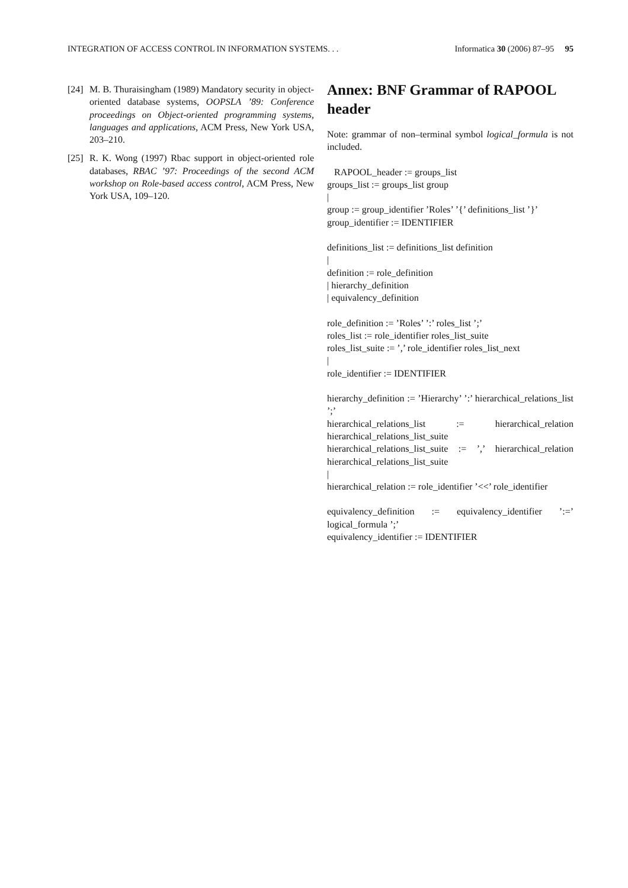INTEGRATION OF ACCESS CONTROL IN INFORMATION SYSTEMS. . . Informatica 30 (2006) 87–95 95
[24] M. B. Thuraisingham (1989) Mandatory security in object-oriented database systems, OOPSLA ’89: Conference proceedings on Object-oriented programming systems, languages and applications, ACM Press, New York USA, 203–210.
[25] R. K. Wong (1997) Rbac support in object-oriented role databases, RBAC ’97: Proceedings of the second ACM workshop on Role-based access control, ACM Press, New York USA, 109–120.
Annex: BNF Grammar of RAPOOL header
Note: grammar of non–terminal symbol logical_formula is not included.
RAPOOL_header := groups_list
groups_list := groups_list group
|
group := group_identifier ’Roles’ ’{’ definitions_list ’}’
group_identifier := IDENTIFIER
definitions_list := definitions_list definition
|
definition := role_definition
| hierarchy_definition
| equivalency_definition
role_definition := ’Roles’ ’:’ roles_list ’;’
roles_list := role_identifier roles_list_suite
roles_list_suite := ’,’ role_identifier roles_list_next
|
role_identifier := IDENTIFIER
hierarchy_definition := ’Hierarchy’ ’:’ hierarchical_relations_list ’;’
hierarchical_relations_list := hierarchical_relation hierarchical_relations_list_suite
hierarchical_relations_list_suite := ’,’ hierarchical_relation hierarchical_relations_list_suite
|
hierarchical_relation := role_identifier ’<<’ role_identifier
equivalency_definition := equivalency_identifier ’:=’ logical_formula ’;’
equivalency_identifier := IDENTIFIER